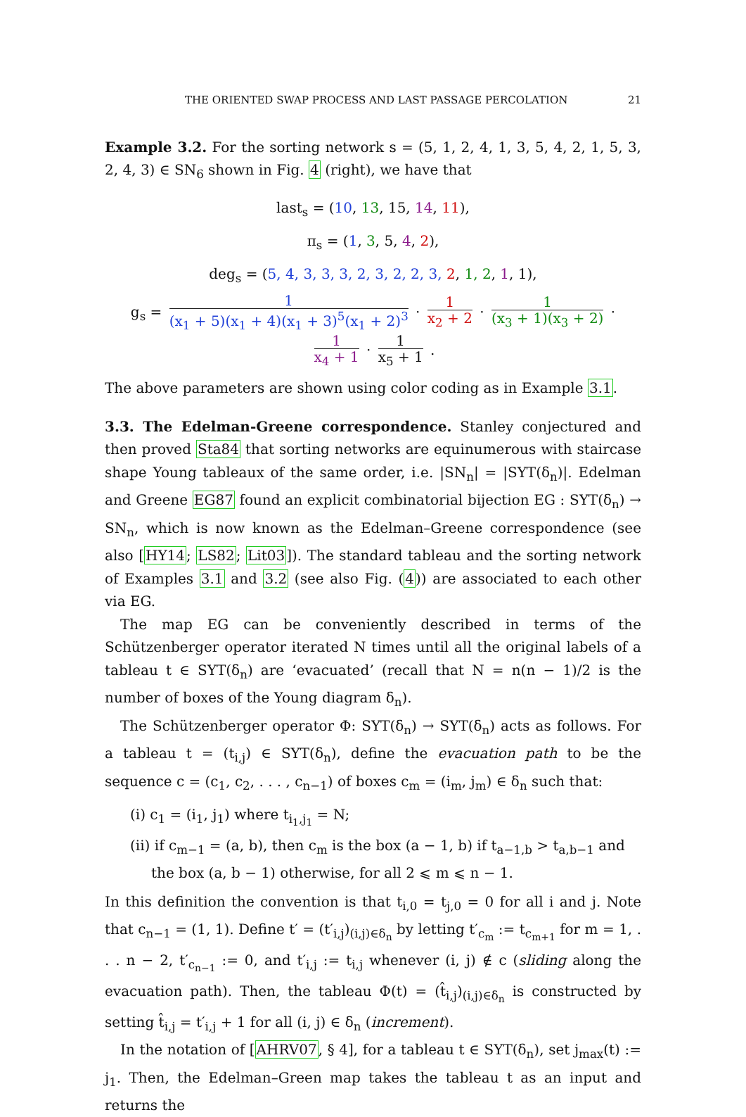THE ORIENTED SWAP PROCESS AND LAST PASSAGE PERCOLATION 21
Example 3.2. For the sorting network s = (5, 1, 2, 4, 1, 3, 5, 4, 2, 1, 5, 3, 2, 4, 3) ∈ SN<sub>6</sub> shown in Fig. 4 (right), we have that
last<sub>s</sub> = (10, 13, 15, 14, 11),
π<sub>s</sub> = (1, 3, 5, 4, 2),
deg<sub>s</sub> = (5, 4, 3, 3, 3, 2, 3, 2, 2, 3, 2, 1, 2, 1, 1),
g<sub>s</sub> = 1 (x<sub>1</sub> + 5)(x<sub>1</sub> + 4)(x<sub>1</sub> + 3)<sup>5</sup>(x<sub>1</sub> + 2)<sup>3</sup> · 1 x<sub>2</sub> + 2 · 1 (x<sub>3</sub> + 1)(x<sub>3</sub> + 2) · 1 x<sub>4</sub> + 1 · 1 x<sub>5</sub> + 1 .
The above parameters are shown using color coding as in Example 3.1.
3.3. The Edelman-Greene correspondence. Stanley conjectured and then proved Sta84 that sorting networks are equinumerous with staircase shape Young tableaux of the same order, i.e. |SN<sub>n</sub>| = |SYT(δ<sub>n</sub>)|. Edelman and Greene EG87 found an explicit combinatorial bijection EG : SYT(δ<sub>n</sub>) → SN<sub>n</sub>, which is now known as the Edelman–Greene correspondence (see also [HY14; LS82; Lit03]). The standard tableau and the sorting network of Examples 3.1 and 3.2 (see also Fig. (4)) are associated to each other via EG.
The map EG can be conveniently described in terms of the Schützenberger operator iterated N times until all the original labels of a tableau t ∈ SYT(δ<sub>n</sub>) are ‘evacuated’ (recall that N = n(n − 1)/2 is the number of boxes of the Young diagram δ<sub>n</sub>).
The Schützenberger operator Φ: SYT(δ<sub>n</sub>) → SYT(δ<sub>n</sub>) acts as follows. For a tableau t = (t<sub>i,j</sub>) ∈ SYT(δ<sub>n</sub>), define the evacuation path to be the sequence c = (c<sub>1</sub>, c<sub>2</sub>, . . . , c<sub>n−1</sub>) of boxes c<sub>m</sub> = (i<sub>m</sub>, j<sub>m</sub>) ∈ δ<sub>n</sub> such that:
(i) c<sub>1</sub> = (i<sub>1</sub>, j<sub>1</sub>) where t<sub>i<sub>1</sub>,j<sub>1</sub></sub> = N;
(ii) if c<sub>m−1</sub> = (a, b), then c<sub>m</sub> is the box (a − 1, b) if t<sub>a−1,b</sub> > t<sub>a,b−1</sub> and the box (a, b − 1) otherwise, for all 2 ⩽ m ⩽ n − 1.
In this definition the convention is that t<sub>i,0</sub> = t<sub>j,0</sub> = 0 for all i and j. Note that c<sub>n−1</sub> = (1, 1). Define t′ = (t′<sub>i,j</sub>)<sub>(i,j)∈δ<sub>n</sub></sub> by letting t′<sub>c<sub>m</sub></sub> := t<sub>c<sub>m+1</sub></sub> for m = 1, . . . n − 2, t′<sub>c<sub>n−1</sub></sub> := 0, and t′<sub>i,j</sub> := t<sub>i,j</sub> whenever (i, j) ∉ c (sliding along the evacuation path). Then, the tableau Φ(t) = (t̂<sub>i,j</sub>)<sub>(i,j)∈δ<sub>n</sub></sub> is constructed by setting t̂<sub>i,j</sub> = t′<sub>i,j</sub> + 1 for all (i, j) ∈ δ<sub>n</sub> (increment).
In the notation of [AHRV07, § 4], for a tableau t ∈ SYT(δ<sub>n</sub>), set j<sub>max</sub>(t) := j<sub>1</sub>. Then, the Edelman–Green map takes the tableau t as an input and returns the